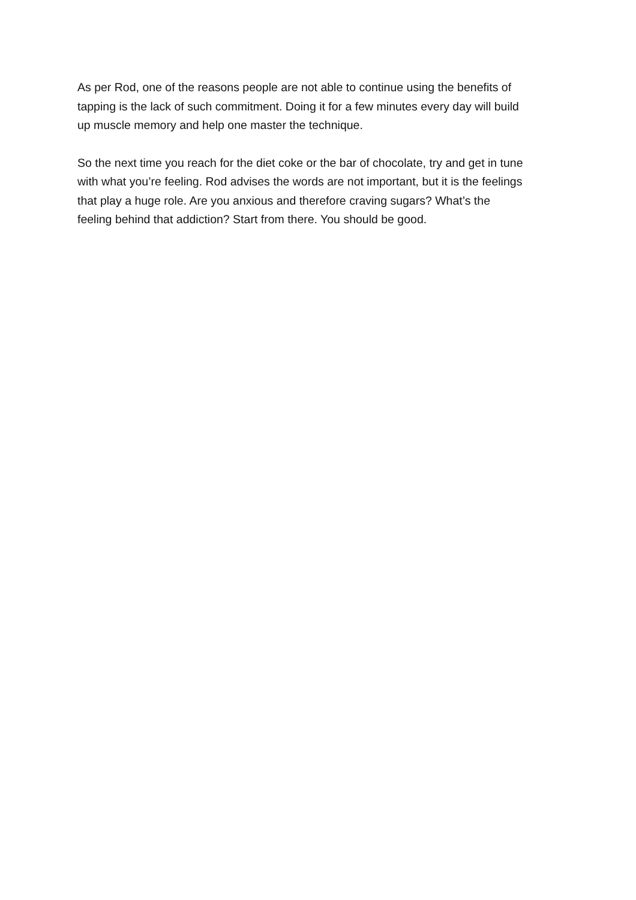As per Rod, one of the reasons people are not able to continue using the benefits of
tapping is the lack of such commitment. Doing it for a few minutes every day will build
up muscle memory and help one master the technique.
So the next time you reach for the diet coke or the bar of chocolate, try and get in tune
with what you’re feeling. Rod advises the words are not important, but it is the feelings
that play a huge role. Are you anxious and therefore craving sugars? What’s the
feeling behind that addiction? Start from there. You should be good.